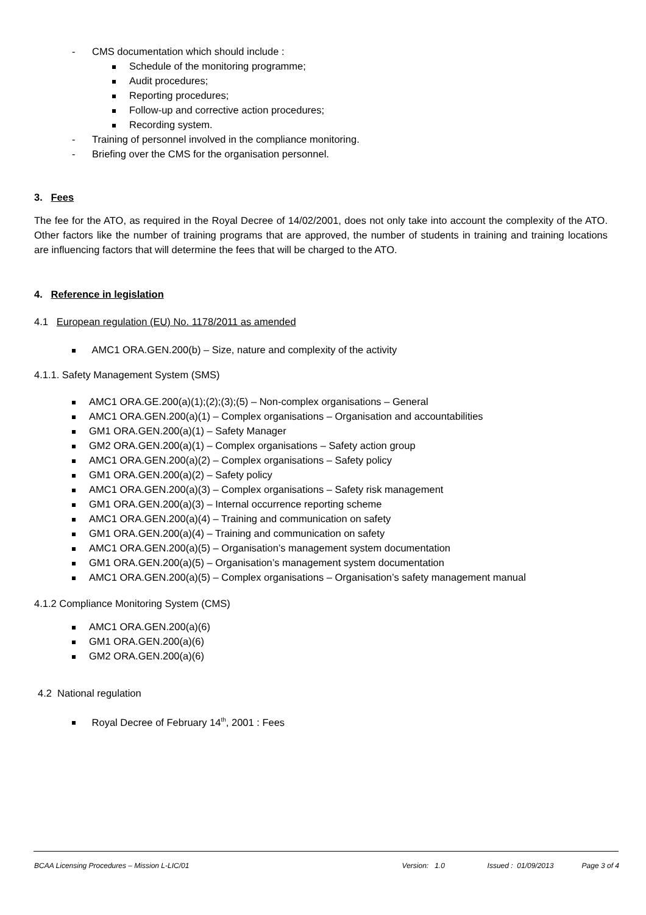- CMS documentation which should include :
Schedule of the monitoring programme;
Audit procedures;
Reporting procedures;
Follow-up and corrective action procedures;
Recording system.
- Training of personnel involved in the compliance monitoring.
- Briefing over the CMS for the organisation personnel.
3. Fees
The fee for the ATO, as required in the Royal Decree of 14/02/2001, does not only take into account the complexity of the ATO. Other factors like the number of training programs that are approved, the number of students in training and training locations are influencing factors that will determine the fees that will be charged to the ATO.
4. Reference in legislation
4.1 European regulation (EU) No. 1178/2011 as amended
AMC1 ORA.GEN.200(b) – Size, nature and complexity of the activity
4.1.1. Safety Management System (SMS)
AMC1 ORA.GE.200(a)(1);(2);(3);(5) – Non-complex organisations – General
AMC1 ORA.GEN.200(a)(1) – Complex organisations – Organisation and accountabilities
GM1 ORA.GEN.200(a)(1) – Safety Manager
GM2 ORA.GEN.200(a)(1) – Complex organisations – Safety action group
AMC1 ORA.GEN.200(a)(2) – Complex organisations – Safety policy
GM1 ORA.GEN.200(a)(2) – Safety policy
AMC1 ORA.GEN.200(a)(3) – Complex organisations – Safety risk management
GM1 ORA.GEN.200(a)(3) – Internal occurrence reporting scheme
AMC1 ORA.GEN.200(a)(4) – Training and communication on safety
GM1 ORA.GEN.200(a)(4) – Training and communication on safety
AMC1 ORA.GEN.200(a)(5) – Organisation’s management system documentation
GM1 ORA.GEN.200(a)(5) – Organisation’s management system documentation
AMC1 ORA.GEN.200(a)(5) – Complex organisations – Organisation’s safety management manual
4.1.2 Compliance Monitoring System (CMS)
AMC1 ORA.GEN.200(a)(6)
GM1 ORA.GEN.200(a)(6)
GM2 ORA.GEN.200(a)(6)
4.2 National regulation
Royal Decree of February 14<sup>th</sup>, 2001 : Fees
BCAA Licensing Procedures – Mission L-LIC/01 Version: 1.0 Issued : 01/09/2013 Page 3 of 4